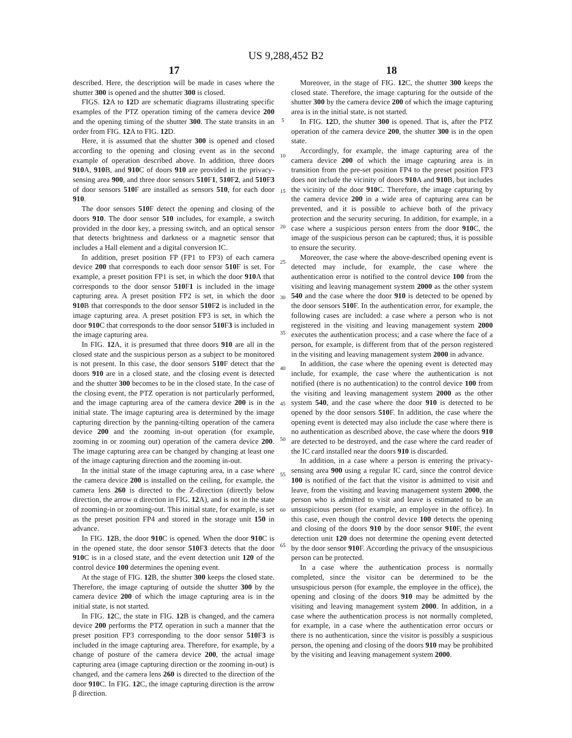US 9,288,452 B2
17 18
described. Here, the description will be made in cases where the shutter 300 is opened and the shutter 300 is closed.
FIGS. 12 A to 12 D are schematic diagrams illustrating specific examples of the PTZ operation timing of the camera device 200 and the opening timing of the shutter 300. The state transits in an order from FIG. 12 A to FIG. 12 D.
Here, it is assumed that the shutter 300 is opened and closed according to the opening and closing event as in the second example of operation described above. In addition, three doors 910 A, 910 B, and 910 C of doors 910 are provided in the privacy-sensing area 900, and three door sensors 510 F1, 510 F2, and 510 F3 of door sensors 510 F are installed as sensors 510, for each door 910.
The door sensors 510 F detect the opening and closing of the doors 910. The door sensor 510 includes, for example, a switch provided in the door key, a pressing switch, and an optical sensor that detects brightness and darkness or a magnetic sensor that includes a Hall element and a digital conversion IC.
In addition, preset position FP (FP1 to FP3) of each camera device 200 that corresponds to each door sensor 510 F is set. For example, a preset position FP1 is set, in which the door 910 A that corresponds to the door sensor 510 F1 is included in the image capturing area. A preset position FP2 is set, in which the door 910 B that corresponds to the door sensor 510 F2 is included in the image capturing area. A preset position FP3 is set, in which the door 910 C that corresponds to the door sensor 510 F3 is included in the image capturing area.
In FIG. 12 A, it is presumed that three doors 910 are all in the closed state and the suspicious person as a subject to be monitored is not present. In this case, the door sensors 510 F detect that the doors 910 are in a closed state, and the closing event is detected and the shutter 300 becomes to be in the closed state. In the case of the closing event, the PTZ operation is not particularly performed, and the image capturing area of the camera device 200 is in the initial state. The image capturing area is determined by the image capturing direction by the panning-tilting operation of the camera device 200 and the zooming in-out operation (for example, zooming in or zooming out) operation of the camera device 200. The image capturing area can be changed by changing at least one of the image capturing direction and the zooming in-out.
In the initial state of the image capturing area, in a case where the camera device 200 is installed on the ceiling, for example, the camera lens 260 is directed to the Z-direction (directly below direction, the arrow α direction in FIG. 12 A), and is not in the state of zooming-in or zooming-out. This initial state, for example, is set as the preset position FP4 and stored in the storage unit 150 in advance.
In FIG. 12 B, the door 910 C is opened. When the door 910 C is in the opened state, the door sensor 510 F3 detects that the door 910 C is in a closed state, and the event detection unit 120 of the control device 100 determines the opening event.
At the stage of FIG. 12 B, the shutter 300 keeps the closed state. Therefore, the image capturing of outside the shutter 300 by the camera device 200 of which the image capturing area is in the initial state, is not started.
In FIG. 12 C, the state in FIG. 12 B is changed, and the camera device 200 performs the PTZ operation in such a manner that the preset position FP3 corresponding to the door sensor 510 F3 is included in the image capturing area. Therefore, for example, by a change of posture of the camera device 200, the actual image capturing area (image capturing direction or the zooming in-out) is changed, and the camera lens 260 is directed to the direction of the door 910 C. In FIG. 12 C, the image capturing direction is the arrow β direction.
5
10
15
20
25
30
35
40
45
50
55
60
65
Moreover, in the stage of FIG. 12 C, the shutter 300 keeps the closed state. Therefore, the image capturing for the outside of the shutter 300 by the camera device 200 of which the image capturing area is in the initial state, is not started.
In FIG. 12 D, the shutter 300 is opened. That is, after the PTZ operation of the camera device 200, the shutter 300 is in the open state.
Accordingly, for example, the image capturing area of the camera device 200 of which the image capturing area is in transition from the pre-set position FP4 to the preset position FP3 does not include the vicinity of doors 910 A and 910 B, but includes the vicinity of the door 910 C. Therefore, the image capturing by the camera device 200 in a wide area of capturing area can be prevented, and it is possible to achieve both of the privacy protection and the security securing. In addition, for example, in a case where a suspicious person enters from the door 910 C, the image of the suspicious person can be captured; thus, it is possible to ensure the security.
Moreover, the case where the above-described opening event is detected may include, for example, the case where the authentication error is notified to the control device 100 from the visiting and leaving management system 2000 as the other system 540 and the case where the door 910 is detected to be opened by the door sensors 510 F. In the authentication error, for example, the following cases are included: a case where a person who is not registered in the visiting and leaving management system 2000 executes the authentication process; and a case where the face of a person, for example, is different from that of the person registered in the visiting and leaving management system 2000 in advance.
In addition, the case where the opening event is detected may include, for example, the case where the authentication is not notified (there is no authentication) to the control device 100 from the visiting and leaving management system 2000 as the other system 540, and the case where the door 910 is detected to be opened by the door sensors 510 F. In addition, the case where the opening event is detected may also include the case where there is no authentication as described above, the case where the doors 910 are detected to be destroyed, and the case where the card reader of the IC card installed near the doors 910 is discarded.
In addition, in a case where a person is entering the privacy-sensing area 900 using a regular IC card, since the control device 100 is notified of the fact that the visitor is admitted to visit and leave, from the visiting and leaving management system 2000, the person who is admitted to visit and leave is estimated to be an unsuspicious person (for example, an employee in the office). In this case, even though the control device 100 detects the opening and closing of the doors 910 by the door sensor 910 F, the event detection unit 120 does not determine the opening event detected by the door sensor 910 F. According the privacy of the unsuspicious person can be protected.
In a case where the authentication process is normally completed, since the visitor can be determined to be the unsuspicious person (for example, the employee in the office), the opening and closing of the doors 910 may be admitted by the visiting and leaving management system 2000. In addition, in a case where the authentication process is not normally completed, for example, in a case where the authentication error occurs or there is no authentication, since the visitor is possibly a suspicious person, the opening and closing of the doors 910 may be prohibited by the visiting and leaving management system 2000.